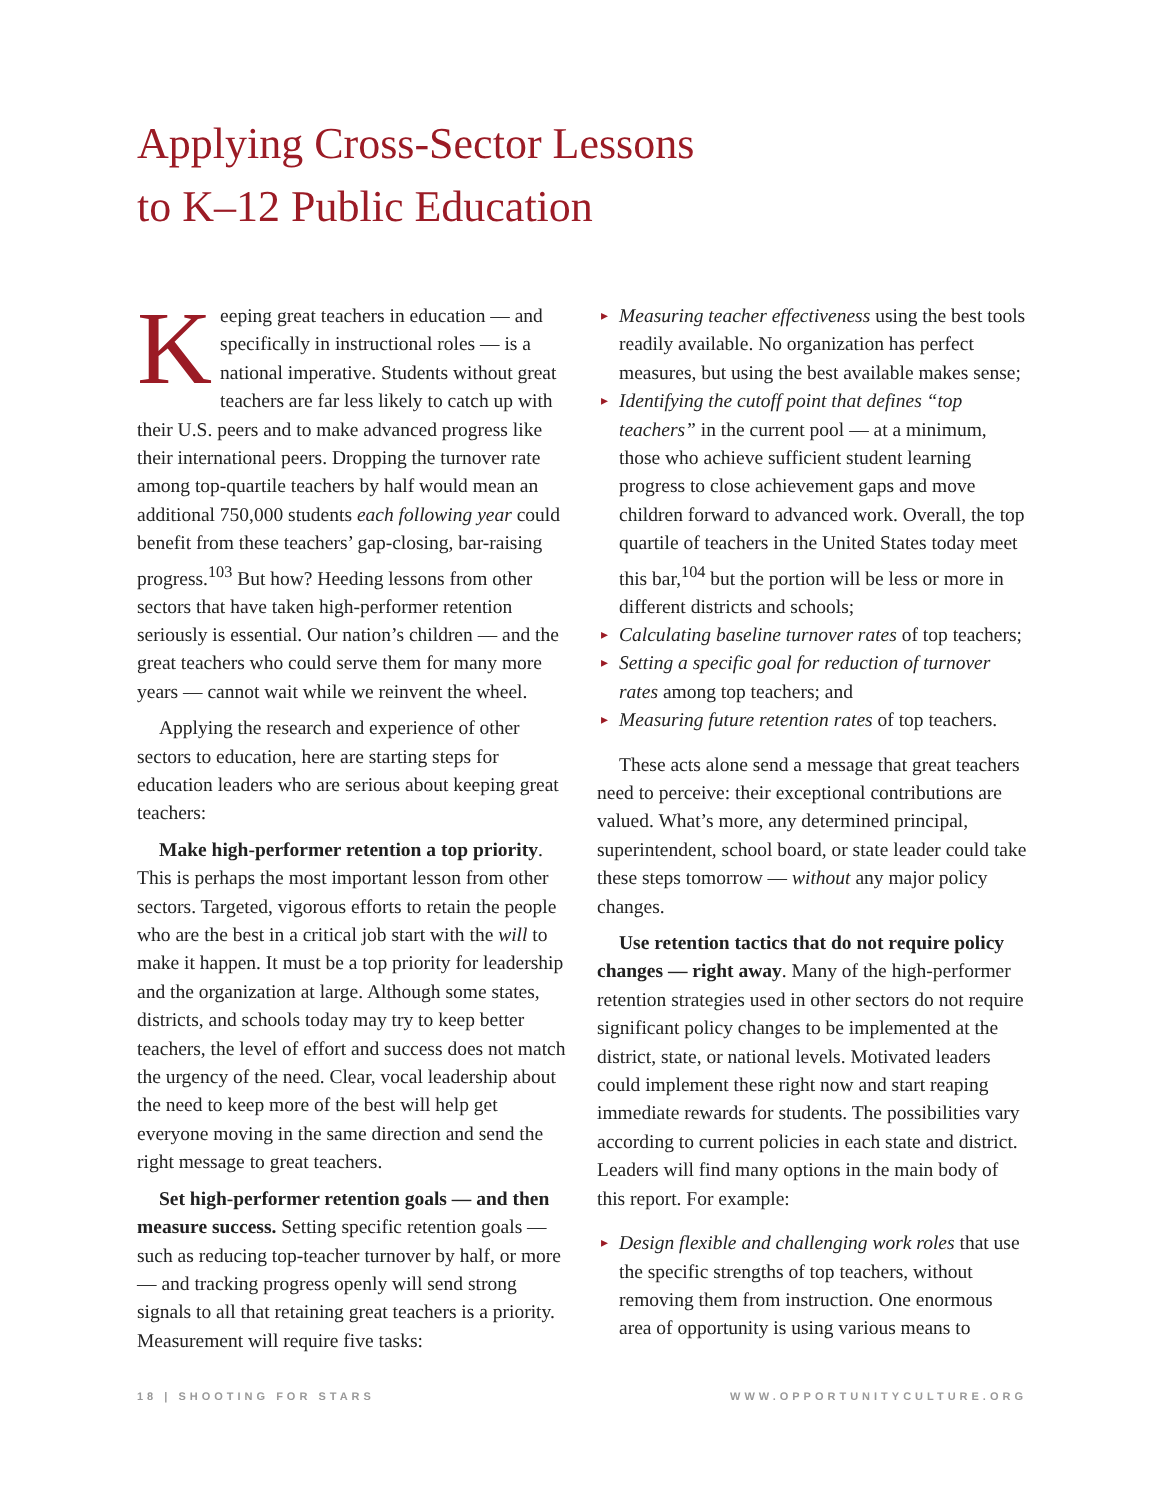Applying Cross-Sector Lessons
to K–12 Public Education
Keeping great teachers in education — and specifically in instructional roles — is a national imperative. Students without great teachers are far less likely to catch up with their U.S. peers and to make advanced progress like their international peers. Dropping the turnover rate among top-quartile teachers by half would mean an additional 750,000 students each following year could benefit from these teachers’ gap-closing, bar-raising progress.<sup>103</sup> But how? Heeding lessons from other sectors that have taken high-performer retention seriously is essential. Our nation’s children — and the great teachers who could serve them for many more years — cannot wait while we reinvent the wheel.
Applying the research and experience of other sectors to education, here are starting steps for education leaders who are serious about keeping great teachers:
Make high-performer retention a top priority. This is perhaps the most important lesson from other sectors. Targeted, vigorous efforts to retain the people who are the best in a critical job start with the will to make it happen. It must be a top priority for leadership and the organization at large. Although some states, districts, and schools today may try to keep better teachers, the level of effort and success does not match the urgency of the need. Clear, vocal leadership about the need to keep more of the best will help get everyone moving in the same direction and send the right message to great teachers.
Set high-performer retention goals — and then measure success. Setting specific retention goals — such as reducing top-teacher turnover by half, or more — and tracking progress openly will send strong signals to all that retaining great teachers is a priority. Measurement will require five tasks:
▸ Measuring teacher effectiveness using the best tools readily available. No organization has perfect measures, but using the best available makes sense;
▸ Identifying the cutoff point that defines “top teachers” in the current pool — at a minimum, those who achieve sufficient student learning progress to close achievement gaps and move children forward to advanced work. Overall, the top quartile of teachers in the United States today meet this bar,<sup>104</sup> but the portion will be less or more in different districts and schools;
▸ Calculating baseline turnover rates of top teachers;
▸ Setting a specific goal for reduction of turnover rates among top teachers; and
▸ Measuring future retention rates of top teachers.
These acts alone send a message that great teachers need to perceive: their exceptional contributions are valued. What’s more, any determined principal, superintendent, school board, or state leader could take these steps tomorrow — without any major policy changes.
Use retention tactics that do not require policy changes — right away. Many of the high-performer retention strategies used in other sectors do not require significant policy changes to be implemented at the district, state, or national levels. Motivated leaders could implement these right now and start reaping immediate rewards for students. The possibilities vary according to current policies in each state and district. Leaders will find many options in the main body of this report. For example:
▸ Design flexible and challenging work roles that use the specific strengths of top teachers, without removing them from instruction. One enormous area of opportunity is using various means to
18 | SHOOTING FOR STARS WWW.OPPORTUNITYCULTURE.ORG